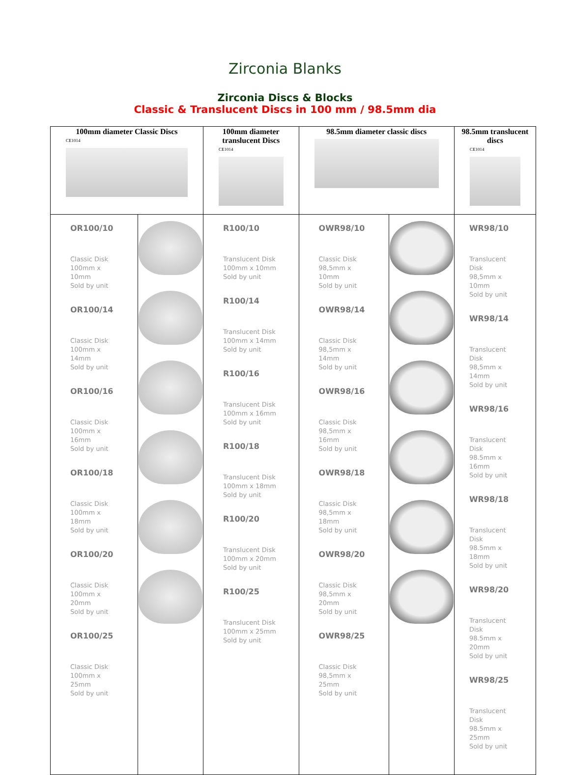Zirconia Blanks
Zirconia Discs & Blocks
Classic & Translucent Discs in 100 mm / 98.5mm dia
| 100mm diameter Classic Discs CE1014 | | 100mm diameter translucent Discs CE1014 | 98.5mm diameter classic discs | | 98.5mm translucent discs CE1014 |
| --- | --- | --- | --- | --- | --- |
| OR100/10 Classic Disk 100mm x 10mm Sold by unit OR100/14 Classic Disk 100mm x 14mm Sold by unit OR100/16 Classic Disk 100mm x 16mm Sold by unit OR100/18 Classic Disk 100mm x 18mm Sold by unit OR100/20 Classic Disk 100mm x 20mm Sold by unit OR100/25 Classic Disk 100mm x 25mm Sold by unit | | R100/10 Translucent Disk 100mm x 10mm Sold by unit R100/14 Translucent Disk 100mm x 14mm Sold by unit R100/16 Translucent Disk 100mm x 16mm Sold by unit R100/18 Translucent Disk 100mm x 18mm Sold by unit R100/20 Translucent Disk 100mm x 20mm Sold by unit R100/25 Translucent Disk 100mm x 25mm Sold by unit | OWR98/10 Classic Disk 98,5mm x 10mm Sold by unit OWR98/14 Classic Disk 98,5mm x 14mm Sold by unit OWR98/16 Classic Disk 98,5mm x 16mm Sold by unit OWR98/18 Classic Disk 98,5mm x 18mm Sold by unit OWR98/20 Classic Disk 98,5mm x 20mm Sold by unit OWR98/25 Classic Disk 98,5mm x 25mm Sold by unit | | WR98/10 Translucent Disk 98,5mm x 10mm Sold by unit WR98/14 Translucent Disk 98,5mm x 14mm Sold by unit WR98/16 Translucent Disk 98.5mm x 16mm Sold by unit WR98/18 Translucent Disk 98.5mm x 18mm Sold by unit WR98/20 Translucent Disk 98.5mm x 20mm Sold by unit WR98/25 Translucent Disk 98.5mm x 25mm Sold by unit |